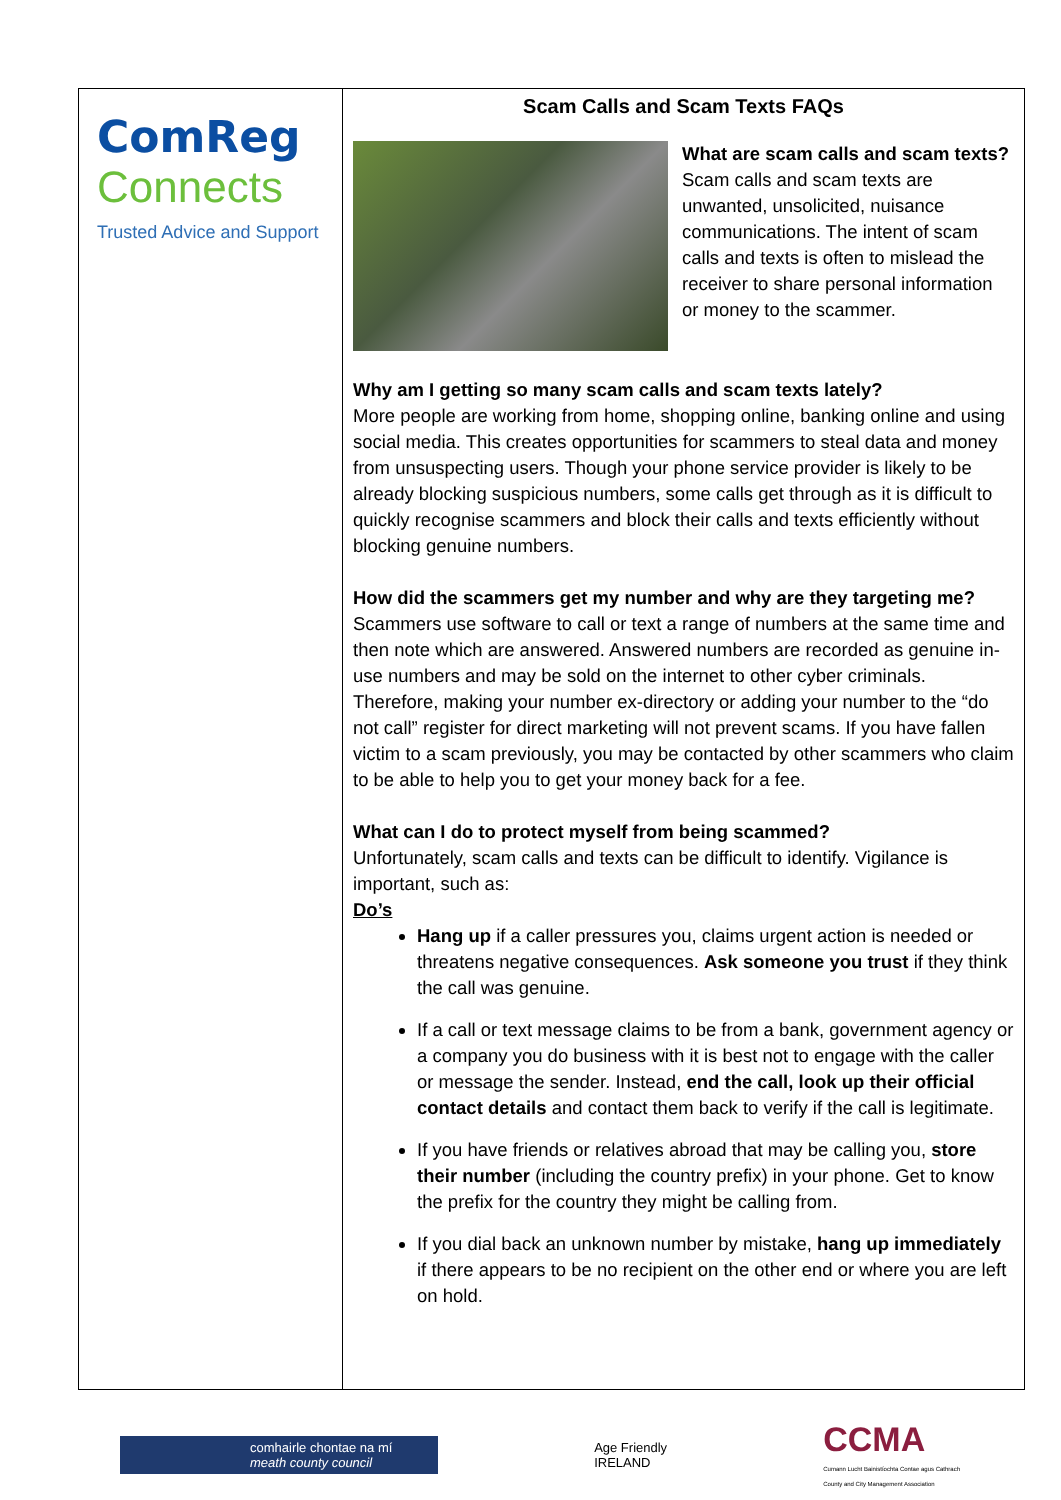ComReg
Connects
Trusted Advice and Support
Scam Calls and Scam Texts FAQs
What are scam calls and scam texts?
Scam calls and scam texts are unwanted, unsolicited, nuisance communications. The intent of scam calls and texts is often to mislead the receiver to share personal information or money to the scammer.
Why am I getting so many scam calls and scam texts lately?
More people are working from home, shopping online, banking online and using social media. This creates opportunities for scammers to steal data and money from unsuspecting users. Though your phone service provider is likely to be already blocking suspicious numbers, some calls get through as it is difficult to quickly recognise scammers and block their calls and texts efficiently without blocking genuine numbers.
How did the scammers get my number and why are they targeting me?
Scammers use software to call or text a range of numbers at the same time and then note which are answered. Answered numbers are recorded as genuine in-use numbers and may be sold on the internet to other cyber criminals. Therefore, making your number ex-directory or adding your number to the “do not call” register for direct marketing will not prevent scams. If you have fallen victim to a scam previously, you may be contacted by other scammers who claim to be able to help you to get your money back for a fee.
What can I do to protect myself from being scammed?
Unfortunately, scam calls and texts can be difficult to identify. Vigilance is important, such as:
Do’s
Hang up if a caller pressures you, claims urgent action is needed or threatens negative consequences. Ask someone you trust if they think the call was genuine.
If a call or text message claims to be from a bank, government agency or a company you do business with it is best not to engage with the caller or message the sender. Instead, end the call, look up their official contact details and contact them back to verify if the call is legitimate.
If you have friends or relatives abroad that may be calling you, store their number (including the country prefix) in your phone. Get to know the prefix for the country they might be calling from.
If you dial back an unknown number by mistake, hang up immediately if there appears to be no recipient on the other end or where you are left on hold.
comhairle chontae na mí
meath county council
Age Friendly
IRELAND
CCMA
Cumann Lucht Bainistíochta Contae agus Cathrach
County and City Management Association